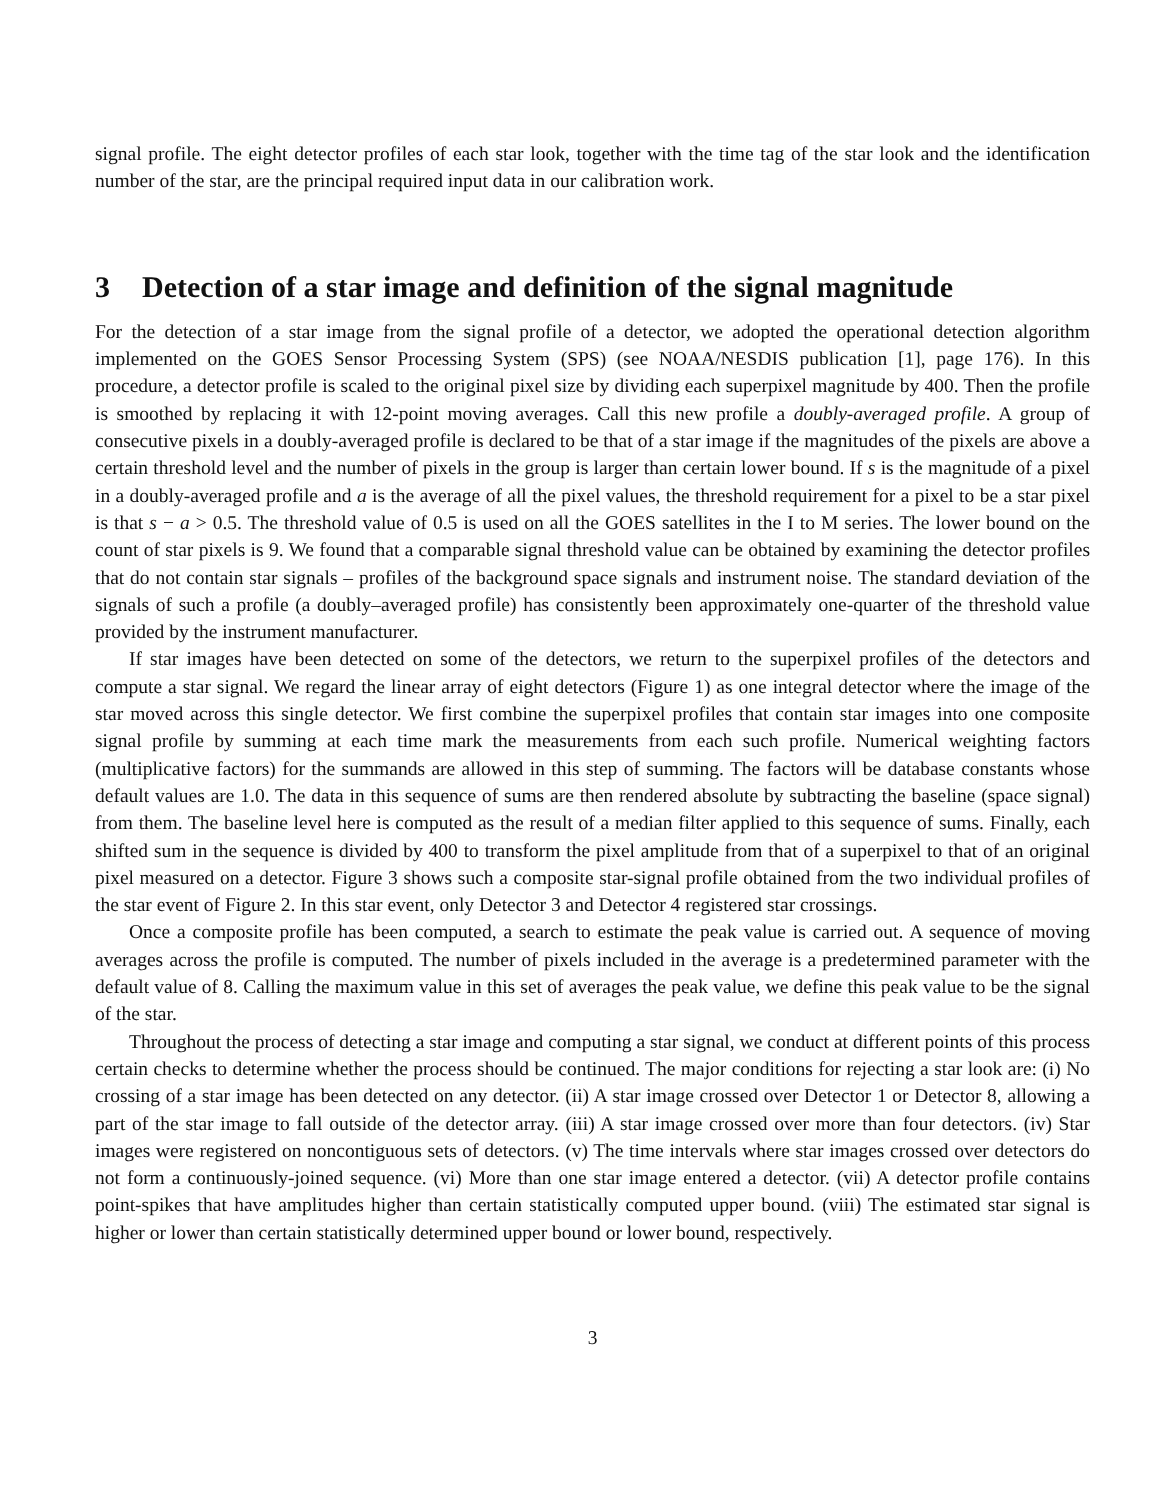signal profile. The eight detector profiles of each star look, together with the time tag of the star look and the identification number of the star, are the principal required input data in our calibration work.
3 Detection of a star image and definition of the signal magnitude
For the detection of a star image from the signal profile of a detector, we adopted the operational detection algorithm implemented on the GOES Sensor Processing System (SPS) (see NOAA/NESDIS publication [1], page 176). In this procedure, a detector profile is scaled to the original pixel size by dividing each superpixel magnitude by 400. Then the profile is smoothed by replacing it with 12-point moving averages. Call this new profile a doubly-averaged profile. A group of consecutive pixels in a doubly-averaged profile is declared to be that of a star image if the magnitudes of the pixels are above a certain threshold level and the number of pixels in the group is larger than certain lower bound. If s is the magnitude of a pixel in a doubly-averaged profile and a is the average of all the pixel values, the threshold requirement for a pixel to be a star pixel is that s − a > 0.5. The threshold value of 0.5 is used on all the GOES satellites in the I to M series. The lower bound on the count of star pixels is 9. We found that a comparable signal threshold value can be obtained by examining the detector profiles that do not contain star signals – profiles of the background space signals and instrument noise. The standard deviation of the signals of such a profile (a doubly–averaged profile) has consistently been approximately one-quarter of the threshold value provided by the instrument manufacturer.
If star images have been detected on some of the detectors, we return to the superpixel profiles of the detectors and compute a star signal. We regard the linear array of eight detectors (Figure 1) as one integral detector where the image of the star moved across this single detector. We first combine the superpixel profiles that contain star images into one composite signal profile by summing at each time mark the measurements from each such profile. Numerical weighting factors (multiplicative factors) for the summands are allowed in this step of summing. The factors will be database constants whose default values are 1.0. The data in this sequence of sums are then rendered absolute by subtracting the baseline (space signal) from them. The baseline level here is computed as the result of a median filter applied to this sequence of sums. Finally, each shifted sum in the sequence is divided by 400 to transform the pixel amplitude from that of a superpixel to that of an original pixel measured on a detector. Figure 3 shows such a composite star-signal profile obtained from the two individual profiles of the star event of Figure 2. In this star event, only Detector 3 and Detector 4 registered star crossings.
Once a composite profile has been computed, a search to estimate the peak value is carried out. A sequence of moving averages across the profile is computed. The number of pixels included in the average is a predetermined parameter with the default value of 8. Calling the maximum value in this set of averages the peak value, we define this peak value to be the signal of the star.
Throughout the process of detecting a star image and computing a star signal, we conduct at different points of this process certain checks to determine whether the process should be continued. The major conditions for rejecting a star look are: (i) No crossing of a star image has been detected on any detector. (ii) A star image crossed over Detector 1 or Detector 8, allowing a part of the star image to fall outside of the detector array. (iii) A star image crossed over more than four detectors. (iv) Star images were registered on noncontiguous sets of detectors. (v) The time intervals where star images crossed over detectors do not form a continuously-joined sequence. (vi) More than one star image entered a detector. (vii) A detector profile contains point-spikes that have amplitudes higher than certain statistically computed upper bound. (viii) The estimated star signal is higher or lower than certain statistically determined upper bound or lower bound, respectively.
3